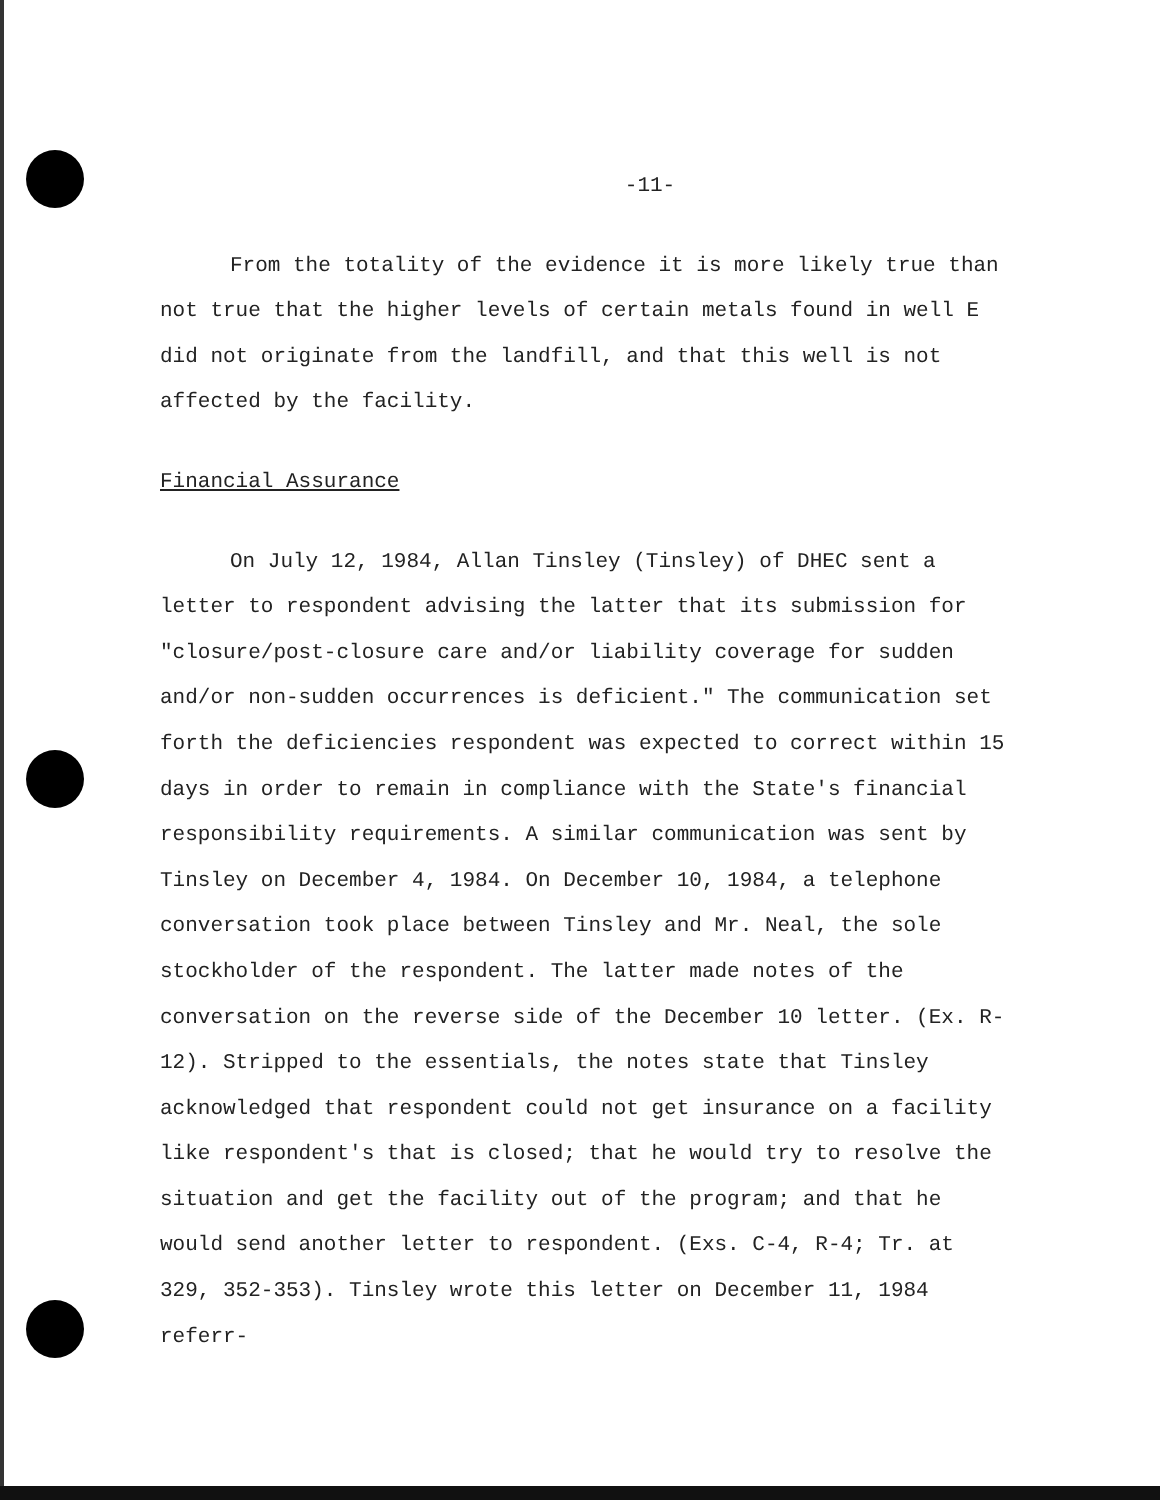-11-
From the totality of the evidence it is more likely true than not true that the higher levels of certain metals found in well E did not originate from the landfill, and that this well is not affected by the facility.
Financial Assurance
On July 12, 1984, Allan Tinsley (Tinsley) of DHEC sent a letter to respondent advising the latter that its submission for "closure/post-closure care and/or liability coverage for sudden and/or non-sudden occurrences is deficient." The communication set forth the deficiencies respondent was expected to correct within 15 days in order to remain in compliance with the State's financial responsibility requirements. A similar communication was sent by Tinsley on December 4, 1984. On December 10, 1984, a telephone conversation took place between Tinsley and Mr. Neal, the sole stockholder of the respondent. The latter made notes of the conversation on the reverse side of the December 10 letter. (Ex. R-12). Stripped to the essentials, the notes state that Tinsley acknowledged that respondent could not get insurance on a facility like respondent's that is closed; that he would try to resolve the situation and get the facility out of the program; and that he would send another letter to respondent. (Exs. C-4, R-4; Tr. at 329, 352-353). Tinsley wrote this letter on December 11, 1984 referr-